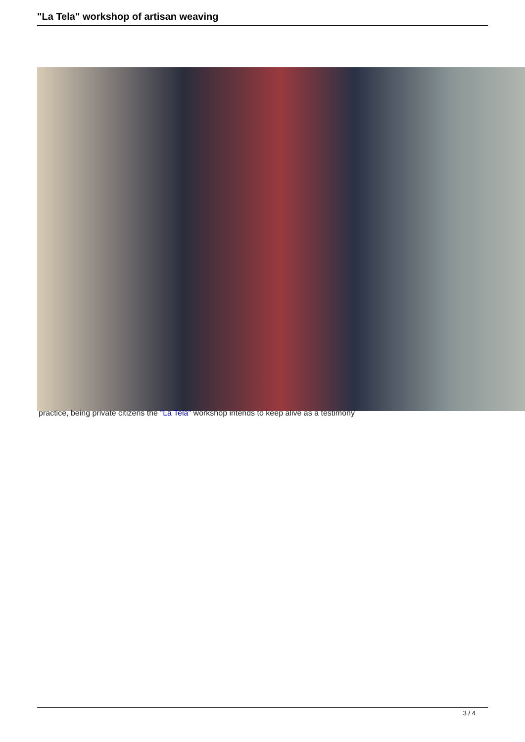"La Tela" workshop of artisan weaving
practice, being private citizens the "La Tela" workshop intends to keep alive as a testimony
3 / 4